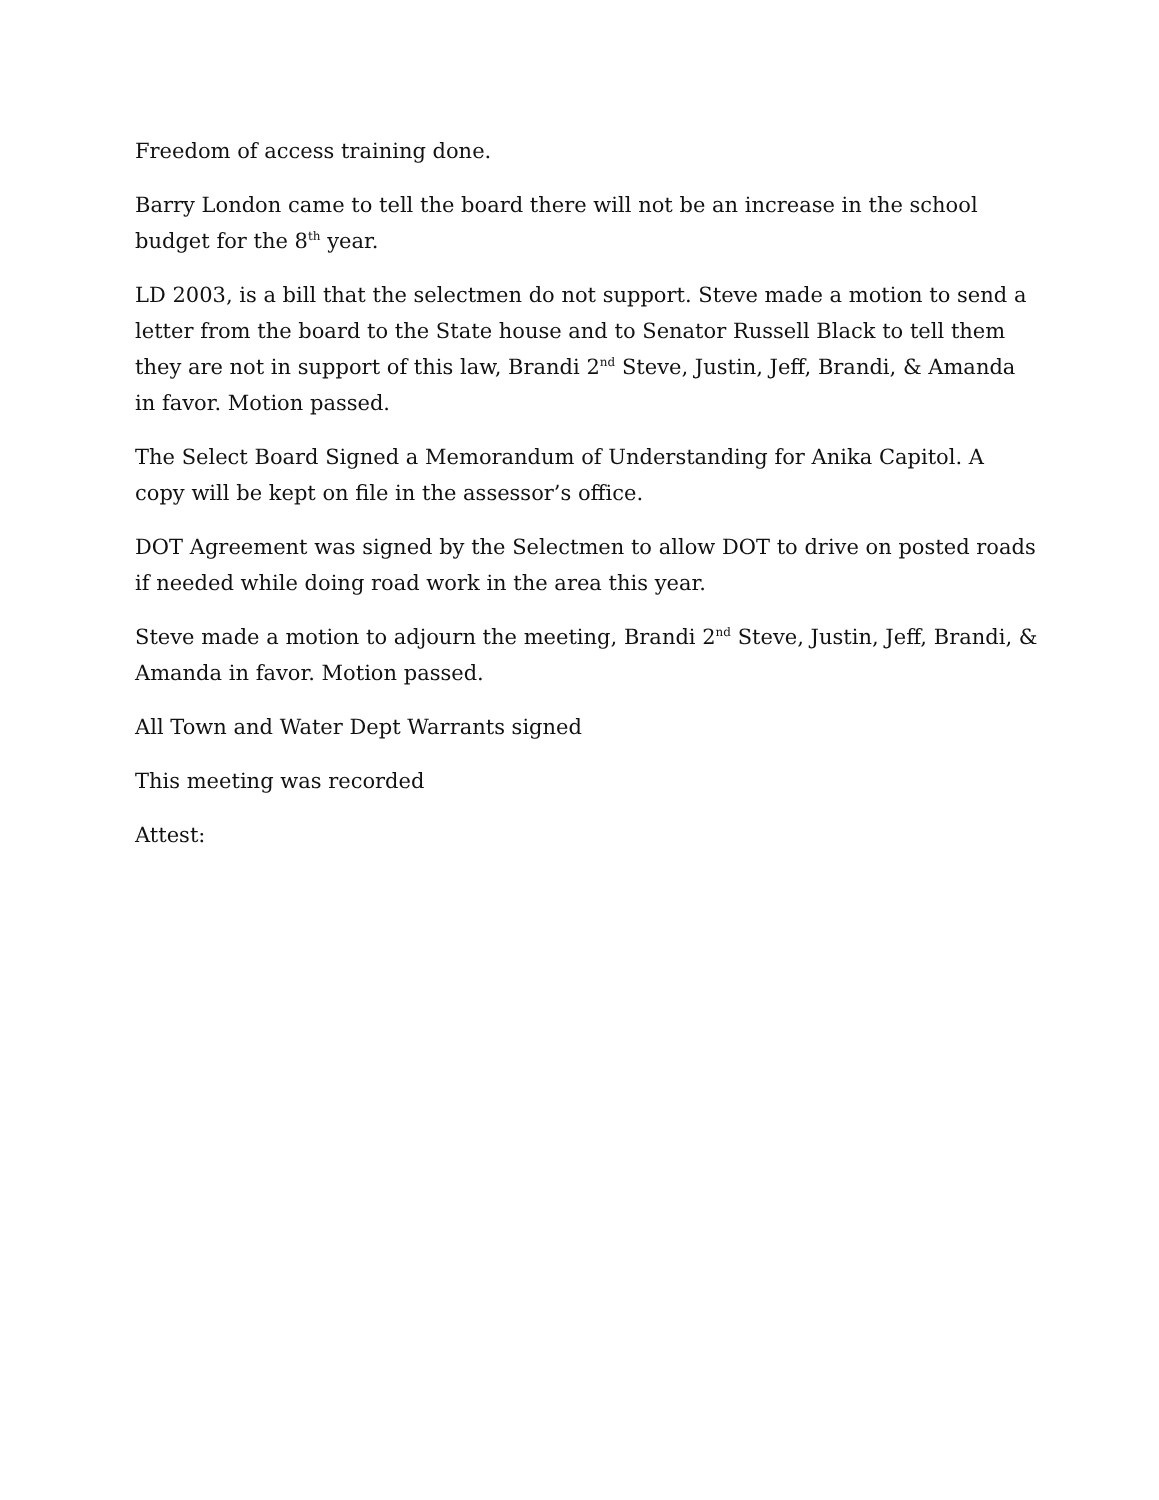Freedom of access training done.
Barry London came to tell the board there will not be an increase in the school budget for the 8<sup>th</sup> year.
LD 2003, is a bill that the selectmen do not support. Steve made a motion to send a letter from the board to the State house and to Senator Russell Black to tell them they are not in support of this law, Brandi 2<sup>nd</sup> Steve, Justin, Jeff, Brandi, & Amanda in favor. Motion passed.
The Select Board Signed a Memorandum of Understanding for Anika Capitol. A copy will be kept on file in the assessor’s office.
DOT Agreement was signed by the Selectmen to allow DOT to drive on posted roads if needed while doing road work in the area this year.
Steve made a motion to adjourn the meeting, Brandi 2<sup>nd</sup> Steve, Justin, Jeff, Brandi, & Amanda in favor. Motion passed.
All Town and Water Dept Warrants signed
This meeting was recorded
Attest: